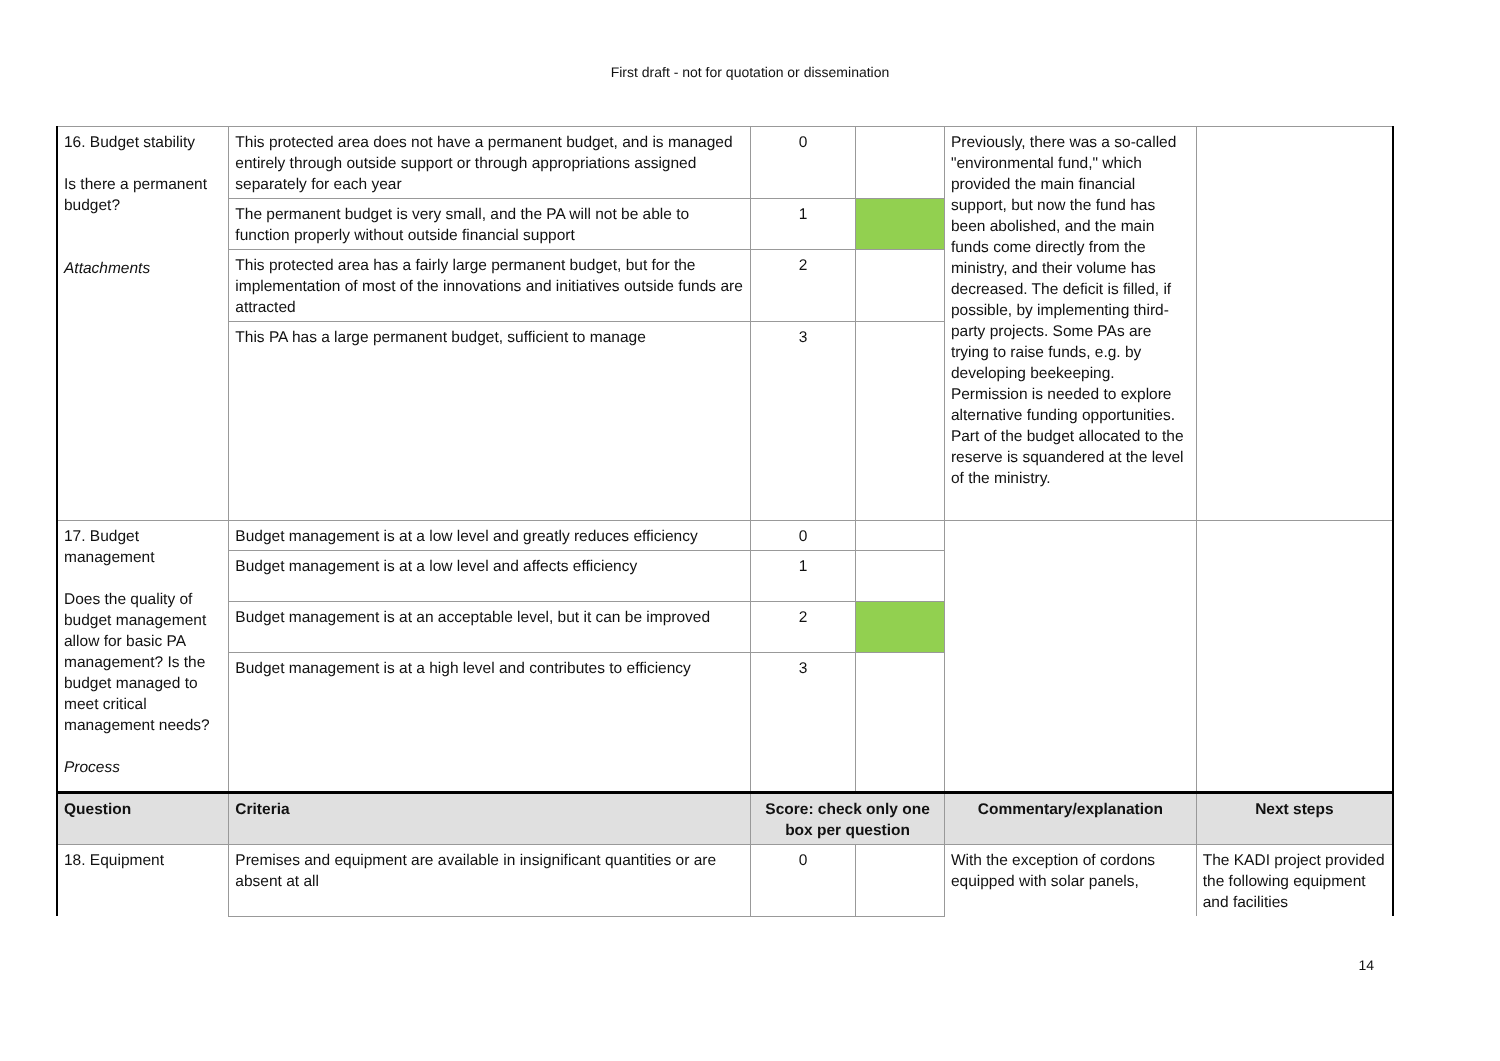First draft - not for quotation or dissemination
| 16. Budget stability Is there a permanent budget? Attachments | This protected area does not have a permanent budget, and is managed entirely through outside support or through appropriations assigned separately for each year | 0 | | Previously, there was a so-called "environmental fund," which provided the main financial support, but now the fund has been abolished, and the main funds come directly from the ministry, and their volume has decreased. The deficit is filled, if possible, by implementing third-party projects. Some PAs are trying to raise funds, e.g. by developing beekeeping. Permission is needed to explore alternative funding opportunities. Part of the budget allocated to the reserve is squandered at the level of the ministry. | |
| | The permanent budget is very small, and the PA will not be able to function properly without outside financial support | 1 | | | |
| | This protected area has a fairly large permanent budget, but for the implementation of most of the innovations and initiatives outside funds are attracted | 2 | | | |
| | This PA has a large permanent budget, sufficient to manage | 3 | | | |
| 17. Budget management Does the quality of budget management allow for basic PA management? Is the budget managed to meet critical management needs? Process | Budget management is at a low level and greatly reduces efficiency | 0 | | | |
| | Budget management is at a low level and affects efficiency | 1 | | | |
| | Budget management is at an acceptable level, but it can be improved | 2 | | | |
| | Budget management is at a high level and contributes to efficiency | 3 | | | |
| Question | Criteria | Score: check only one box per question | | Commentary/explanation | Next steps |
| 18. Equipment | Premises and equipment are available in insignificant quantities or are absent at all | 0 | | With the exception of cordons equipped with solar panels, | The KADI project provided the following equipment and facilities |
14